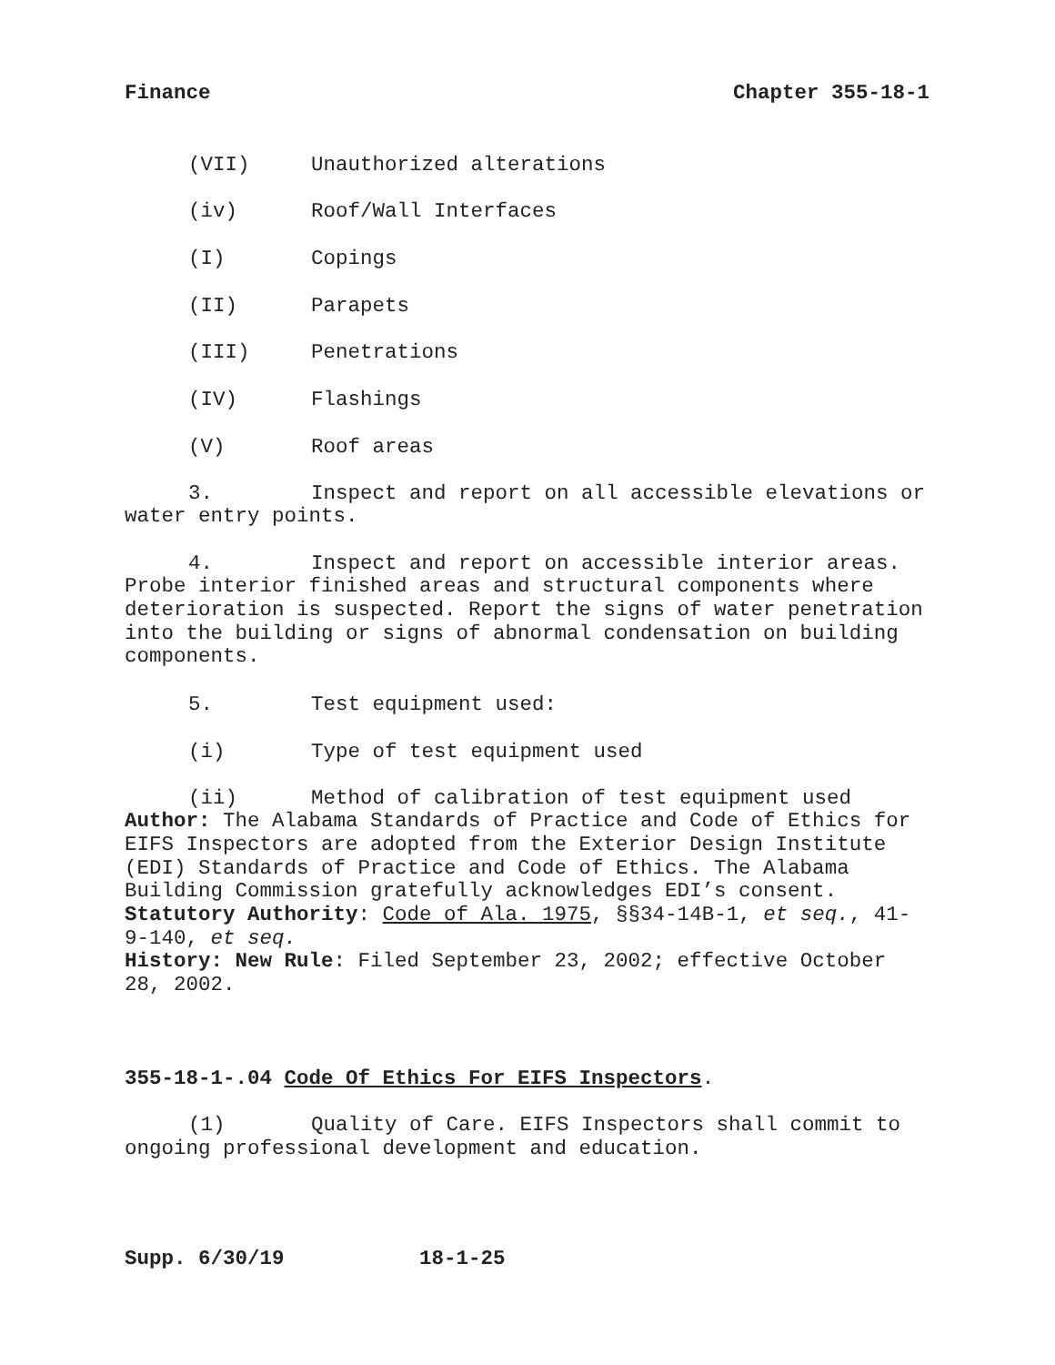Finance Chapter 355-18-1
(VII) Unauthorized alterations
(iv) Roof/Wall Interfaces
(I) Copings
(II) Parapets
(III) Penetrations
(IV) Flashings
(V) Roof areas
3. Inspect and report on all accessible elevations or water entry points.
4. Inspect and report on accessible interior areas. Probe interior finished areas and structural components where deterioration is suspected. Report the signs of water penetration into the building or signs of abnormal condensation on building components.
5. Test equipment used:
(i) Type of test equipment used
(ii) Method of calibration of test equipment used
Author: The Alabama Standards of Practice and Code of Ethics for EIFS Inspectors are adopted from the Exterior Design Institute (EDI) Standards of Practice and Code of Ethics. The Alabama Building Commission gratefully acknowledges EDI’s consent.
Statutory Authority: Code of Ala. 1975, §§34-14B-1, et seq., 41-9-140, et seq.
History: New Rule: Filed September 23, 2002; effective October 28, 2002.
355-18-1-.04 Code Of Ethics For EIFS Inspectors.
(1) Quality of Care. EIFS Inspectors shall commit to ongoing professional development and education.
Supp. 6/30/19 18-1-25